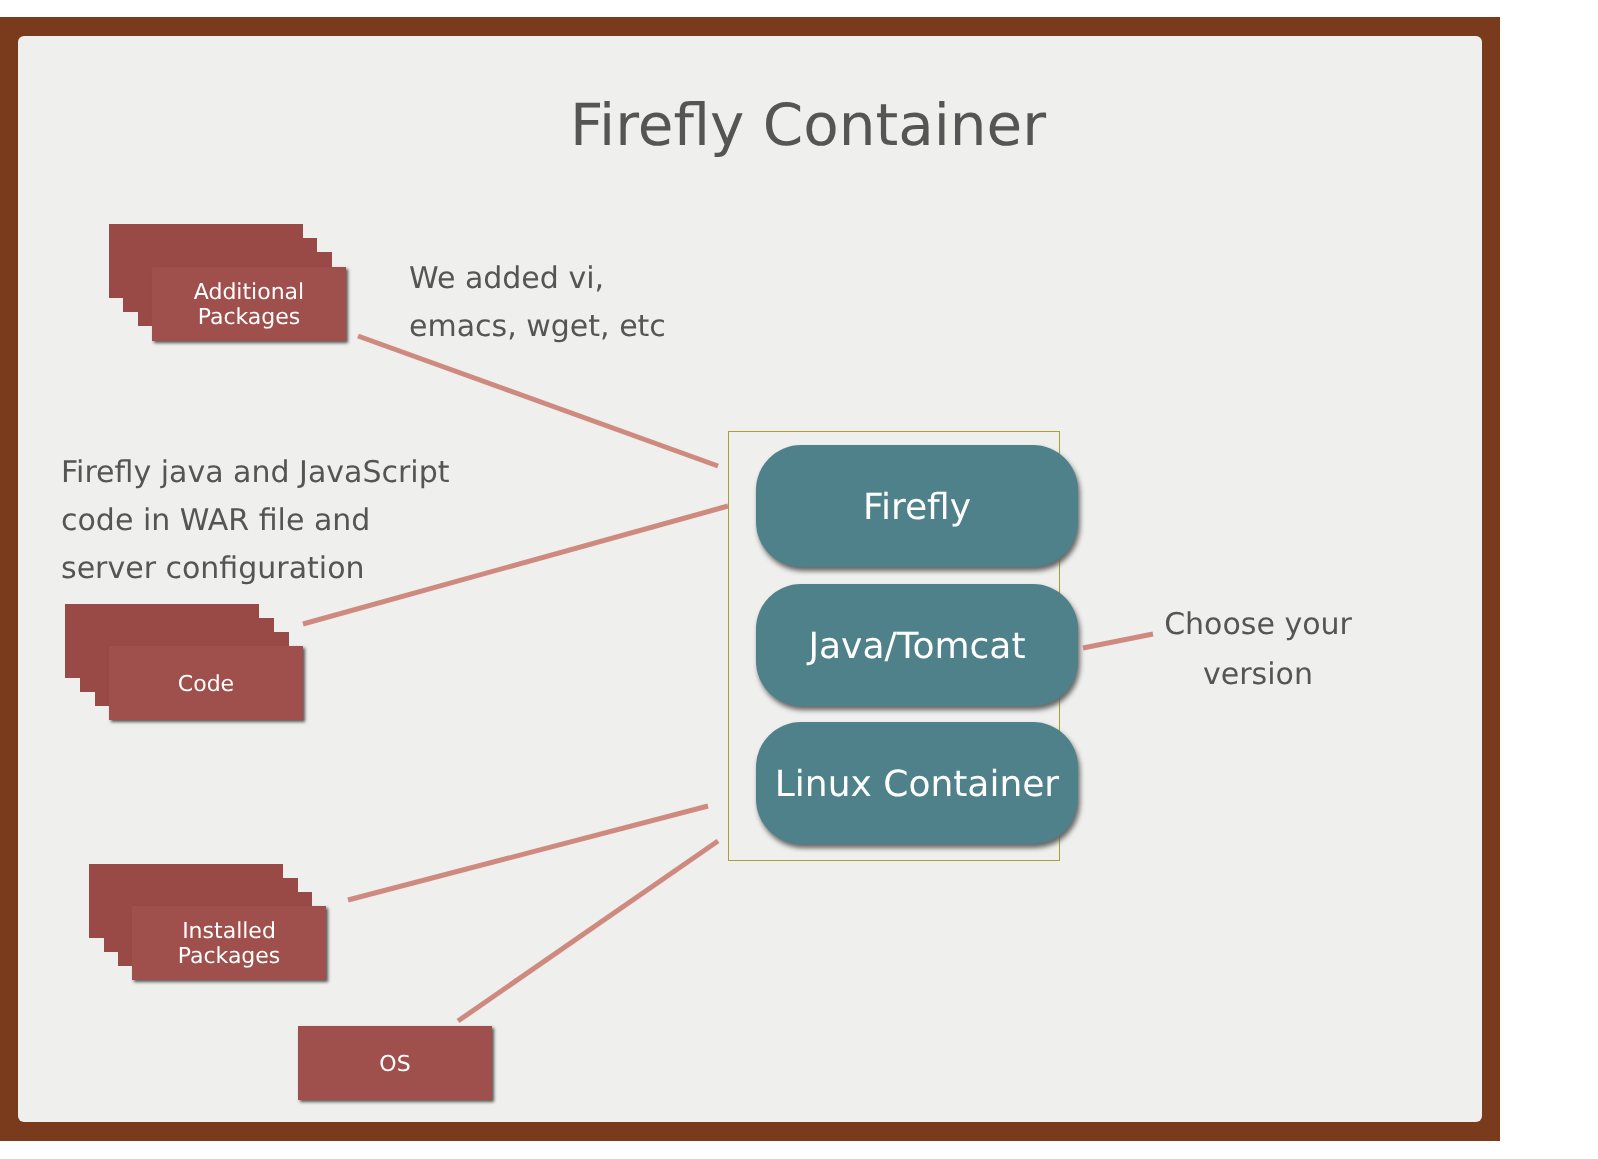Firefly Container
Additional
Packages
We added vi,
emacs, wget, etc
Firefly java and JavaScript
code in WAR file and
server configuration
Code
Installed
Packages
OS
Firefly
Java/Tomcat
Linux Container
Choose your version